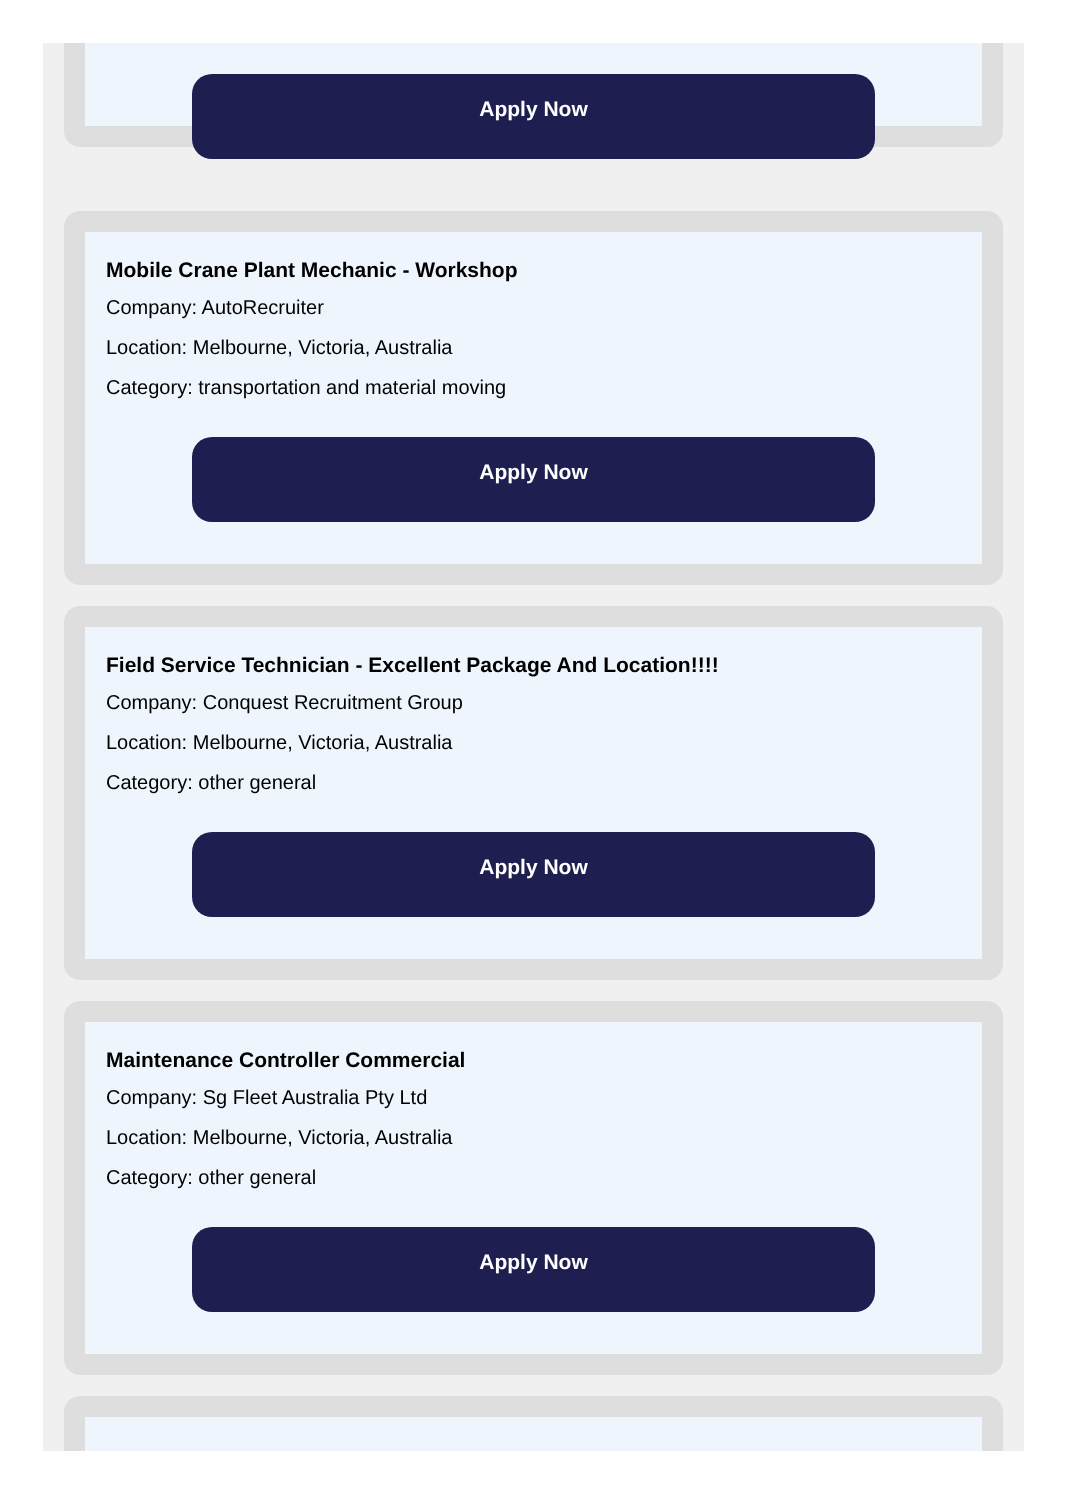Apply Now
Mobile Crane Plant Mechanic - Workshop
Company: AutoRecruiter
Location: Melbourne, Victoria, Australia
Category: transportation and material moving
Apply Now
Field Service Technician - Excellent Package And Location!!!!
Company: Conquest Recruitment Group
Location: Melbourne, Victoria, Australia
Category: other general
Apply Now
Maintenance Controller Commercial
Company: Sg Fleet Australia Pty Ltd
Location: Melbourne, Victoria, Australia
Category: other general
Apply Now